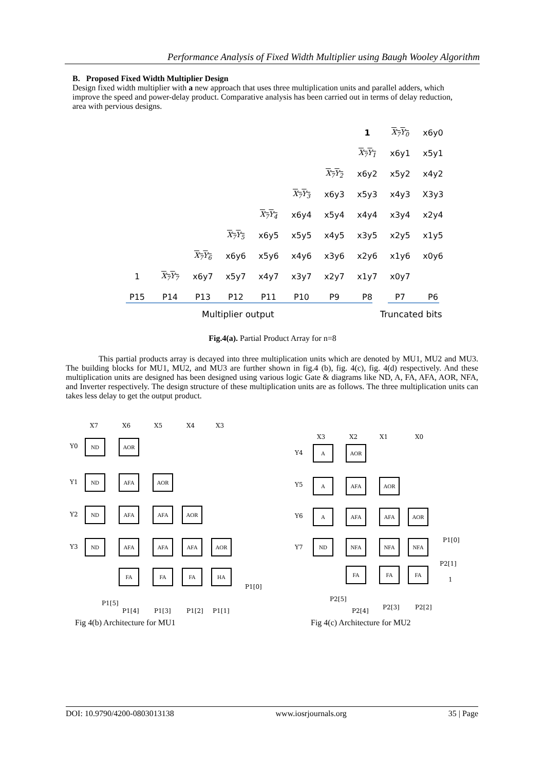Performance Analysis of Fixed Width Multiplier using Baugh Wooley Algorithm
B. Proposed Fixed Width Multiplier Design
Design fixed width multiplier with a new approach that uses three multiplication units and parallel adders, which improve the speed and power-delay product. Comparative analysis has been carried out in terms of delay reduction, area with pervious designs.
| | | | | | | | 1 | X<sub>7</sub>Y<sub>0</sub> | x6y0 |
| | | | | | | | X<sub>7</sub>Y<sub>1</sub> | x6y1 | x5y1 |
| | | | | | | X<sub>7</sub>Y<sub>2</sub> | x6y2 | x5y2 | x4y2 |
| | | | | | X<sub>7</sub>Y<sub>3</sub> | x6y3 | x5y3 | x4y3 | X3y3 |
| | | | | X<sub>7</sub>Y<sub>4</sub> | x6y4 | x5y4 | x4y4 | x3y4 | x2y4 |
| | | | X<sub>7</sub>Y<sub>5</sub> | x6y5 | x5y5 | x4y5 | x3y5 | x2y5 | x1y5 |
| | | X<sub>7</sub>Y<sub>6</sub> | x6y6 | x5y6 | x4y6 | x3y6 | x2y6 | x1y6 | x0y6 |
| 1 | X<sub>7</sub>Y<sub>7</sub> | x6y7 | x5y7 | x4y7 | x3y7 | x2y7 | x1y7 | x0y7 | |
| P15 | P14 | P13 | P12 | P11 | P10 | P9 | P8 | P7 | P6 |
Multiplier output Truncated bits
Fig.4(a). Partial Product Array for n=8
This partial products array is decayed into three multiplication units which are denoted by MU1, MU2 and MU3. The building blocks for MU1, MU2, and MU3 are further shown in fig.4 (b), fig. 4(c), fig. 4(d) respectively. And these multiplication units are designed has been designed using various logic Gate & diagrams like ND, A, FA, AFA, AOR, NFA, and Inverter respectively. The design structure of these multiplication units are as follows. The three multiplication units can takes less delay to get the output product.
X7 X6 X5 X4 X3
Y0
ND AOR
Y1
ND AFA AOR
Y2
ND AFA AFA AOR
Y3
ND AFA AFA AFA AOR
FA FA FA HA
P1[0]
P1[5]
P1[4] P1[3] P1[2] P1[1]
X3 X2 X1 X0
Y4
A AOR
Y5
A AFA AOR
Y6
A AFA AFA AOR
P1[0]
Y7
ND NFA NFA NFA
P2[1]
FA FA FA
1
P2[5]
P2[4] P2[3] P2[2]
Fig 4(b) Architecture for MU1 Fig 4(c) Architecture for MU2
DOI: 10.9790/4200-0803013138 www.iosrjournals.org 35 | Page